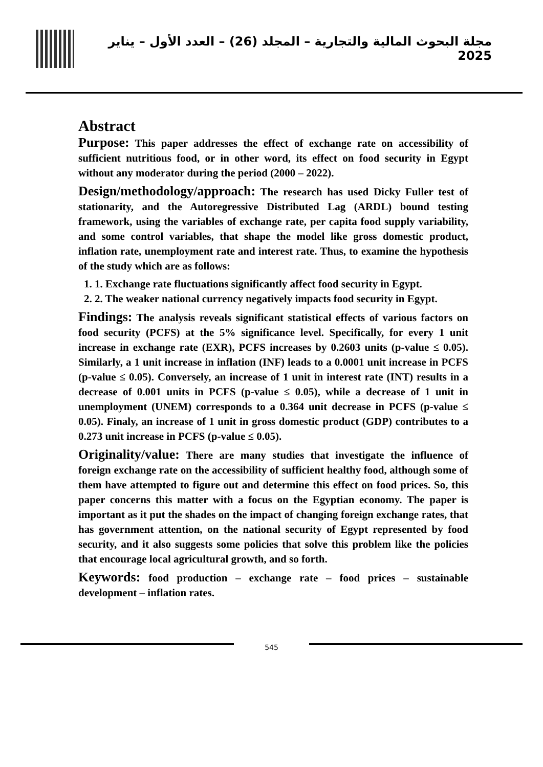مجلة البحوث المالية والتجارية – المجلد (26) – العدد الأول – يناير 2025
Abstract
Purpose: This paper addresses the effect of exchange rate on accessibility of sufficient nutritious food, or in other word, its effect on food security in Egypt without any moderator during the period (2000 – 2022).
Design/methodology/approach: The research has used Dicky Fuller test of stationarity, and the Autoregressive Distributed Lag (ARDL) bound testing framework, using the variables of exchange rate, per capita food supply variability, and some control variables, that shape the model like gross domestic product, inflation rate, unemployment rate and interest rate. Thus, to examine the hypothesis of the study which are as follows:
1. 1. Exchange rate fluctuations significantly affect food security in Egypt.
2. 2. The weaker national currency negatively impacts food security in Egypt.
Findings: The analysis reveals significant statistical effects of various factors on food security (PCFS) at the 5% significance level. Specifically, for every 1 unit increase in exchange rate (EXR), PCFS increases by 0.2603 units (p-value ≤ 0.05). Similarly, a 1 unit increase in inflation (INF) leads to a 0.0001 unit increase in PCFS (p-value ≤ 0.05). Conversely, an increase of 1 unit in interest rate (INT) results in a decrease of 0.001 units in PCFS (p-value ≤ 0.05), while a decrease of 1 unit in unemployment (UNEM) corresponds to a 0.364 unit decrease in PCFS (p-value ≤ 0.05). Finaly, an increase of 1 unit in gross domestic product (GDP) contributes to a 0.273 unit increase in PCFS (p-value ≤ 0.05).
Originality/value: There are many studies that investigate the influence of foreign exchange rate on the accessibility of sufficient healthy food, although some of them have attempted to figure out and determine this effect on food prices. So, this paper concerns this matter with a focus on the Egyptian economy. The paper is important as it put the shades on the impact of changing foreign exchange rates, that has government attention, on the national security of Egypt represented by food security, and it also suggests some policies that solve this problem like the policies that encourage local agricultural growth, and so forth.
Keywords: food production – exchange rate – food prices – sustainable development – inflation rates.
545